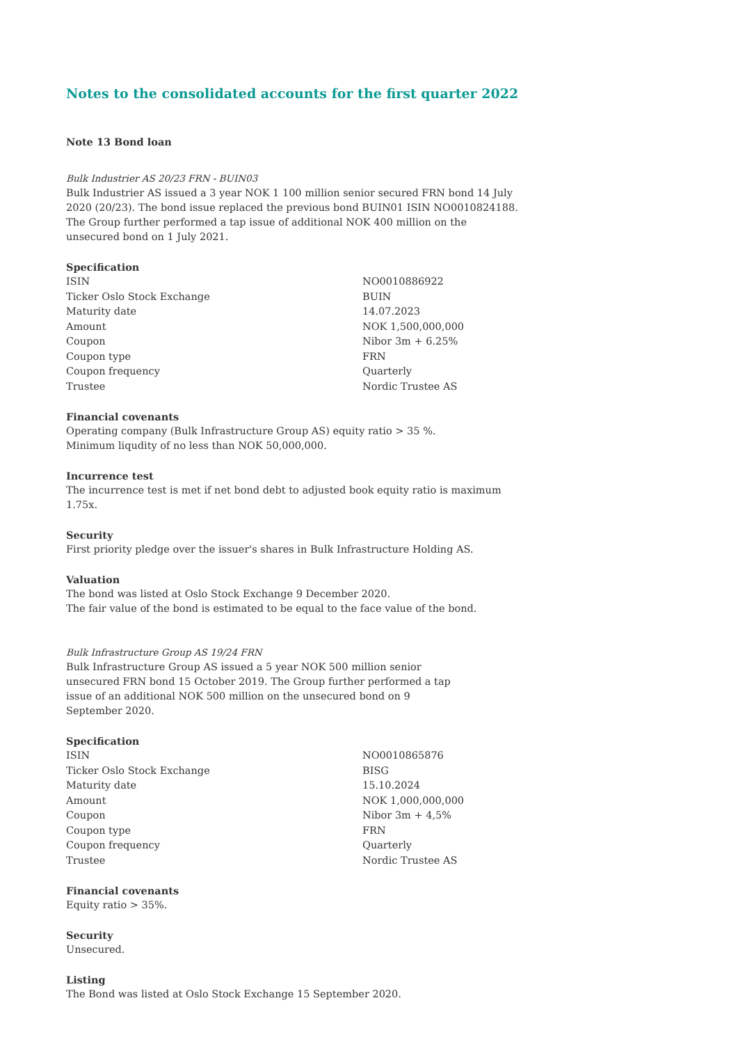Notes to the consolidated accounts for the first quarter 2022
Note 13 Bond loan
Bulk Industrier AS 20/23 FRN - BUIN03
Bulk Industrier AS issued a 3 year NOK 1 100 million senior secured FRN bond 14 July 2020 (20/23). The bond issue replaced the previous bond BUIN01 ISIN NO0010824188. The Group further performed a tap issue of additional NOK 400 million on the unsecured bond on 1 July 2021.
Specification
| ISIN | NO0010886922 |
| Ticker Oslo Stock Exchange | BUIN |
| Maturity date | 14.07.2023 |
| Amount | NOK 1,500,000,000 |
| Coupon | Nibor 3m + 6.25% |
| Coupon type | FRN |
| Coupon frequency | Quarterly |
| Trustee | Nordic Trustee AS |
Financial covenants
Operating company (Bulk Infrastructure Group AS) equity ratio > 35 %.
Minimum liqudity of no less than NOK 50,000,000.
Incurrence test
The incurrence test is met if net bond debt to adjusted book equity ratio is maximum 1.75x.
Security
First priority pledge over the issuer's shares in Bulk Infrastructure Holding AS.
Valuation
The bond was listed at Oslo Stock Exchange 9 December 2020.
The fair value of the bond is estimated to be equal to the face value of the bond.
Bulk Infrastructure Group AS 19/24 FRN
Bulk Infrastructure Group AS issued a 5 year NOK 500 million senior unsecured FRN bond 15 October 2019. The Group further performed a tap issue of an additional NOK 500 million on the unsecured bond on 9 September 2020.
Specification
| ISIN | NO0010865876 |
| Ticker Oslo Stock Exchange | BISG |
| Maturity date | 15.10.2024 |
| Amount | NOK 1,000,000,000 |
| Coupon | Nibor 3m + 4,5% |
| Coupon type | FRN |
| Coupon frequency | Quarterly |
| Trustee | Nordic Trustee AS |
Financial covenants
Equity ratio > 35%.
Security
Unsecured.
Listing
The Bond was listed at Oslo Stock Exchange 15 September 2020.